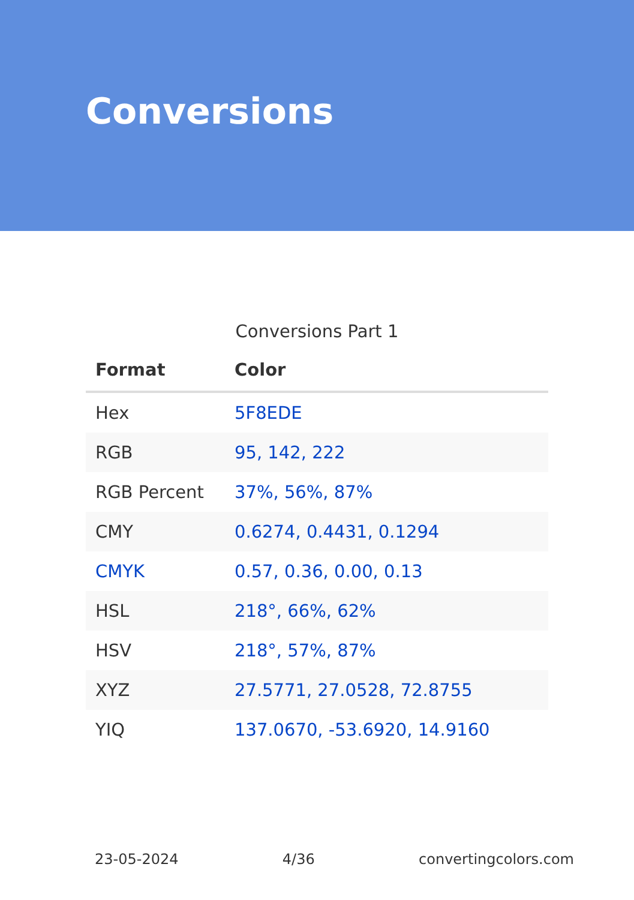Conversions
Conversions Part 1
| Format | Color |
| --- | --- |
| Hex | 5F8EDE |
| RGB | 95, 142, 222 |
| RGB Percent | 37%, 56%, 87% |
| CMY | 0.6274, 0.4431, 0.1294 |
| CMYK | 0.57, 0.36, 0.00, 0.13 |
| HSL | 218°, 66%, 62% |
| HSV | 218°, 57%, 87% |
| XYZ | 27.5771, 27.0528, 72.8755 |
| YIQ | 137.0670, -53.6920, 14.9160 |
23-05-2024 4/36 convertingcolors.com